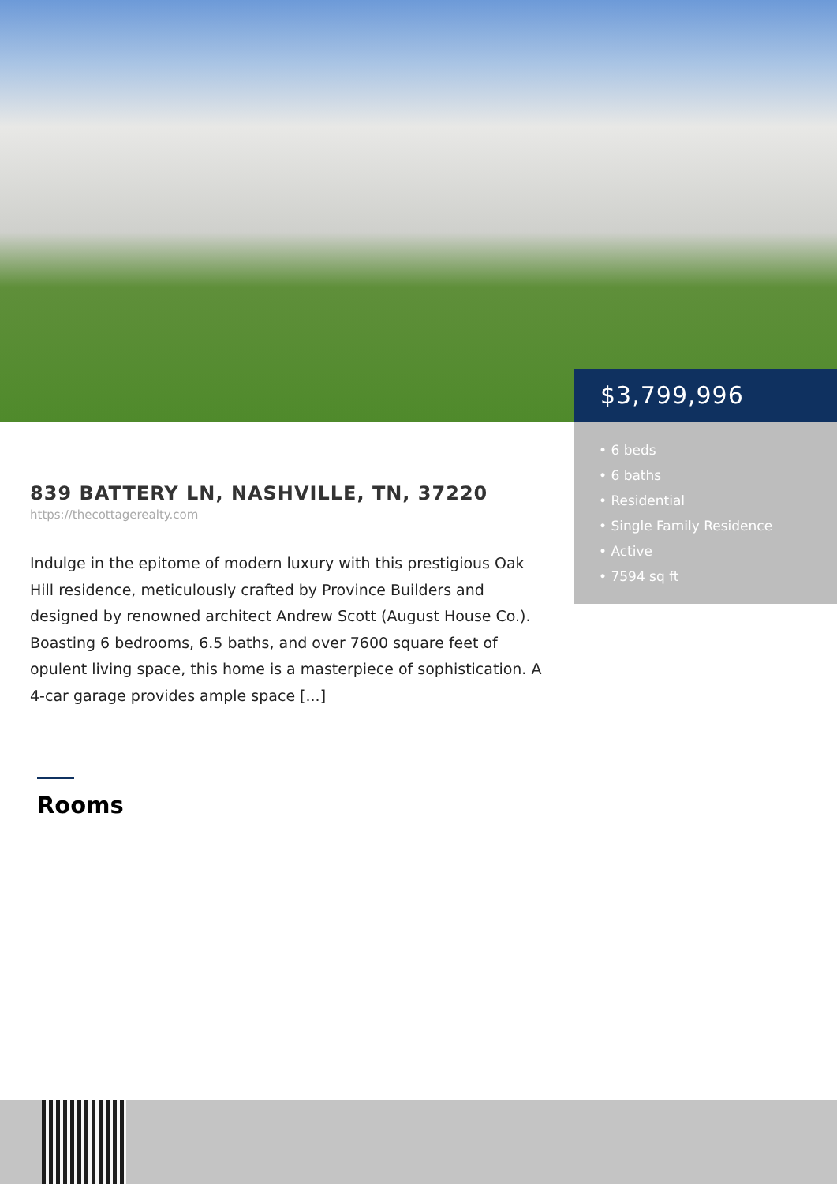$3,799,996
• 6 beds
• 6 baths
• Residential
• Single Family Residence
• Active
• 7594 sq ft
839 BATTERY LN, NASHVILLE, TN, 37220
https://thecottagerealty.com
Indulge in the epitome of modern luxury with this prestigious Oak Hill residence, meticulously crafted by Province Builders and designed by renowned architect Andrew Scott (August House Co.). Boasting 6 bedrooms, 6.5 baths, and over 7600 square feet of opulent living space, this home is a masterpiece of sophistication. A 4-car garage provides ample space [...]
Rooms